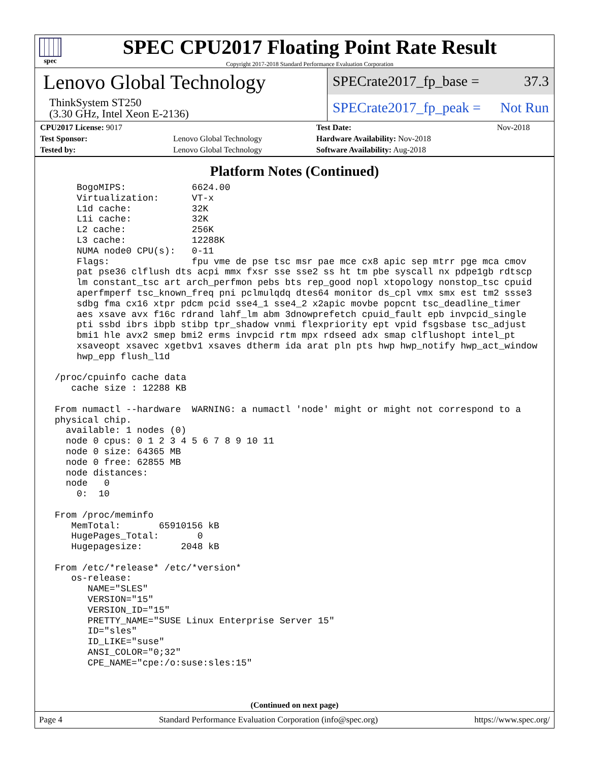spec
SPEC CPU2017 Floating Point Rate Result
Copyright 2017-2018 Standard Performance Evaluation Corporation
Lenovo Global Technology
ThinkSystem ST250
(3.30 GHz, Intel Xeon E-2136)
SPECrate2017_fp_base = 37.3
SPECrate2017_fp_peak = Not Run
| CPU2017 License: 9017 | | Test Date: | Nov-2018 |
| Test Sponsor: | Lenovo Global Technology | Hardware Availability: Nov-2018 | |
| Tested by: | Lenovo Global Technology | Software Availability: Aug-2018 | |
Platform Notes (Continued)
     BogoMIPS:            6624.00
     Virtualization:      VT-x
     L1d cache:           32K
     L1i cache:           32K
     L2 cache:            256K
     L3 cache:            12288K
     NUMA node0 CPU(s):   0-11
     Flags:               fpu vme de pse tsc msr pae mce cx8 apic sep mtrr pge mca cmov
     pat pse36 clflush dts acpi mmx fxsr sse sse2 ss ht tm pbe syscall nx pdpe1gb rdtscp
     lm constant_tsc art arch_perfmon pebs bts rep_good nopl xtopology nonstop_tsc cpuid
     aperfmperf tsc_known_freq pni pclmulqdq dtes64 monitor ds_cpl vmx smx est tm2 ssse3
     sdbg fma cx16 xtpr pdcm pcid sse4_1 sse4_2 x2apic movbe popcnt tsc_deadline_timer
     aes xsave avx f16c rdrand lahf_lm abm 3dnowprefetch cpuid_fault epb invpcid_single
     pti ssbd ibrs ibpb stibp tpr_shadow vnmi flexpriority ept vpid fsgsbase tsc_adjust
     bmi1 hle avx2 smep bmi2 erms invpcid rtm mpx rdseed adx smap clflushopt intel_pt
     xsaveopt xsavec xgetbv1 xsaves dtherm ida arat pln pts hwp hwp_notify hwp_act_window
     hwp_epp flush_l1d

 /proc/cpuinfo cache data
    cache size : 12288 KB

 From numactl --hardware  WARNING: a numactl 'node' might or might not correspond to a
 physical chip.
   available: 1 nodes (0)
   node 0 cpus: 0 1 2 3 4 5 6 7 8 9 10 11
   node 0 size: 64365 MB
   node 0 free: 62855 MB
   node distances:
   node   0
     0:  10

 From /proc/meminfo
    MemTotal:       65910156 kB
    HugePages_Total:       0
    Hugepagesize:       2048 kB

 From /etc/*release* /etc/*version*
    os-release:
       NAME="SLES"
       VERSION="15"
       VERSION_ID="15"
       PRETTY_NAME="SUSE Linux Enterprise Server 15"
       ID="sles"
       ID_LIKE="suse"
       ANSI_COLOR="0;32"
       CPE_NAME="cpe:/o:suse:sles:15"
(Continued on next page)
Page 4 Standard Performance Evaluation Corporation (info@spec.org) https://www.spec.org/